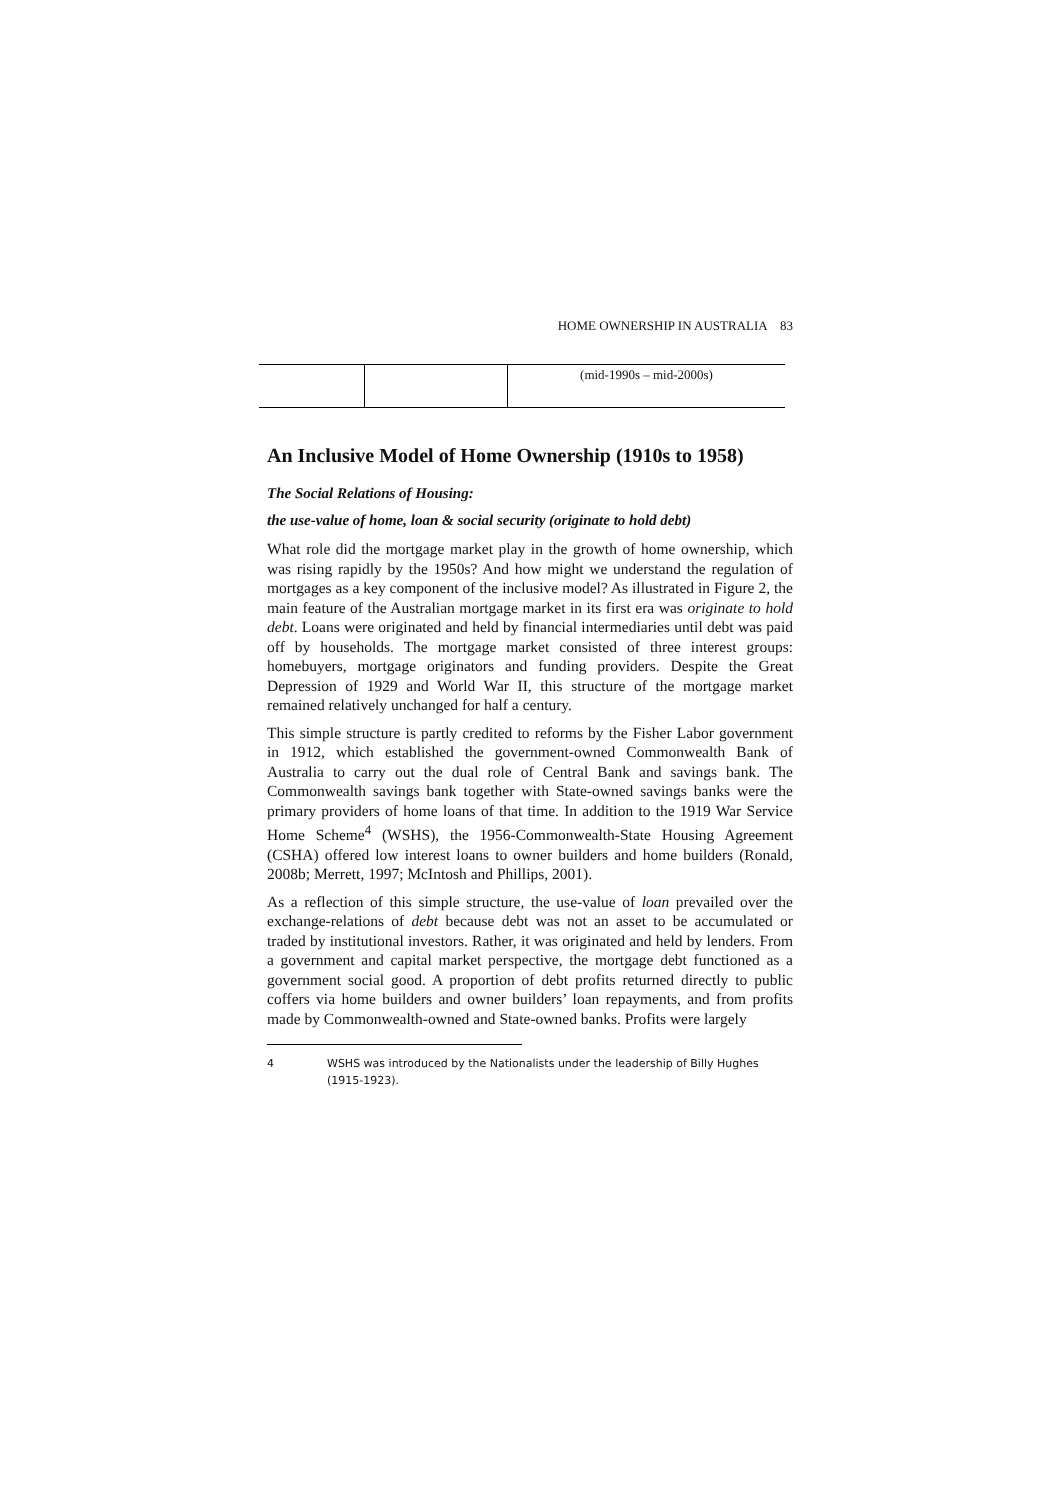HOME OWNERSHIP IN AUSTRALIA 83
| | | (mid-1990s – mid-2000s) |
An Inclusive Model of Home Ownership (1910s to 1958)
The Social Relations of Housing:
the use-value of home, loan & social security (originate to hold debt)
What role did the mortgage market play in the growth of home ownership, which was rising rapidly by the 1950s? And how might we understand the regulation of mortgages as a key component of the inclusive model? As illustrated in Figure 2, the main feature of the Australian mortgage market in its first era was originate to hold debt. Loans were originated and held by financial intermediaries until debt was paid off by households. The mortgage market consisted of three interest groups: homebuyers, mortgage originators and funding providers. Despite the Great Depression of 1929 and World War II, this structure of the mortgage market remained relatively unchanged for half a century.
This simple structure is partly credited to reforms by the Fisher Labor government in 1912, which established the government-owned Commonwealth Bank of Australia to carry out the dual role of Central Bank and savings bank. The Commonwealth savings bank together with State-owned savings banks were the primary providers of home loans of that time. In addition to the 1919 War Service Home Scheme<sup>4</sup> (WSHS), the 1956-Commonwealth-State Housing Agreement (CSHA) offered low interest loans to owner builders and home builders (Ronald, 2008b; Merrett, 1997; McIntosh and Phillips, 2001).
As a reflection of this simple structure, the use-value of loan prevailed over the exchange-relations of debt because debt was not an asset to be accumulated or traded by institutional investors. Rather, it was originated and held by lenders. From a government and capital market perspective, the mortgage debt functioned as a government social good. A proportion of debt profits returned directly to public coffers via home builders and owner builders’ loan repayments, and from profits made by Commonwealth-owned and State-owned banks. Profits were largely
4 WSHS was introduced by the Nationalists under the leadership of Billy Hughes (1915-1923).